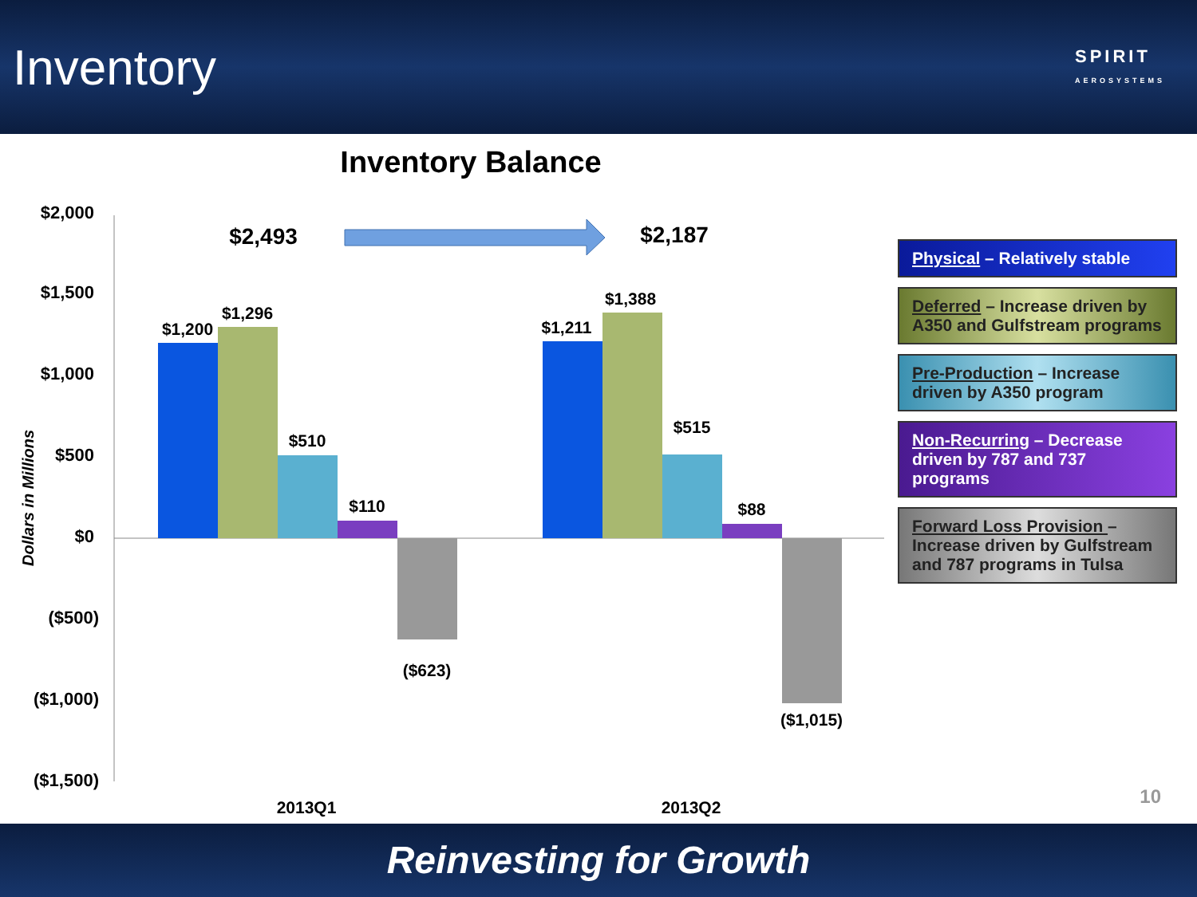Inventory
SPIRIT
AEROSYSTEMS
Inventory Balance
$2,000
$1,500
$1,000
$500
$0
($500)
($1,000)
($1,500)
Dollars in Millions
$1,200
$1,296
$510
$110
($623)
$1,211
$1,388
$515
$88
($1,015)
2013Q1
2013Q2
$2,493
$2,187
Physical – Relatively stable
Deferred – Increase driven by A350 and Gulfstream programs
Pre-Production – Increase driven by A350 program
Non-Recurring – Decrease driven by 787 and 737 programs
Forward Loss Provision – Increase driven by Gulfstream and 787 programs in Tulsa
10
Reinvesting for Growth